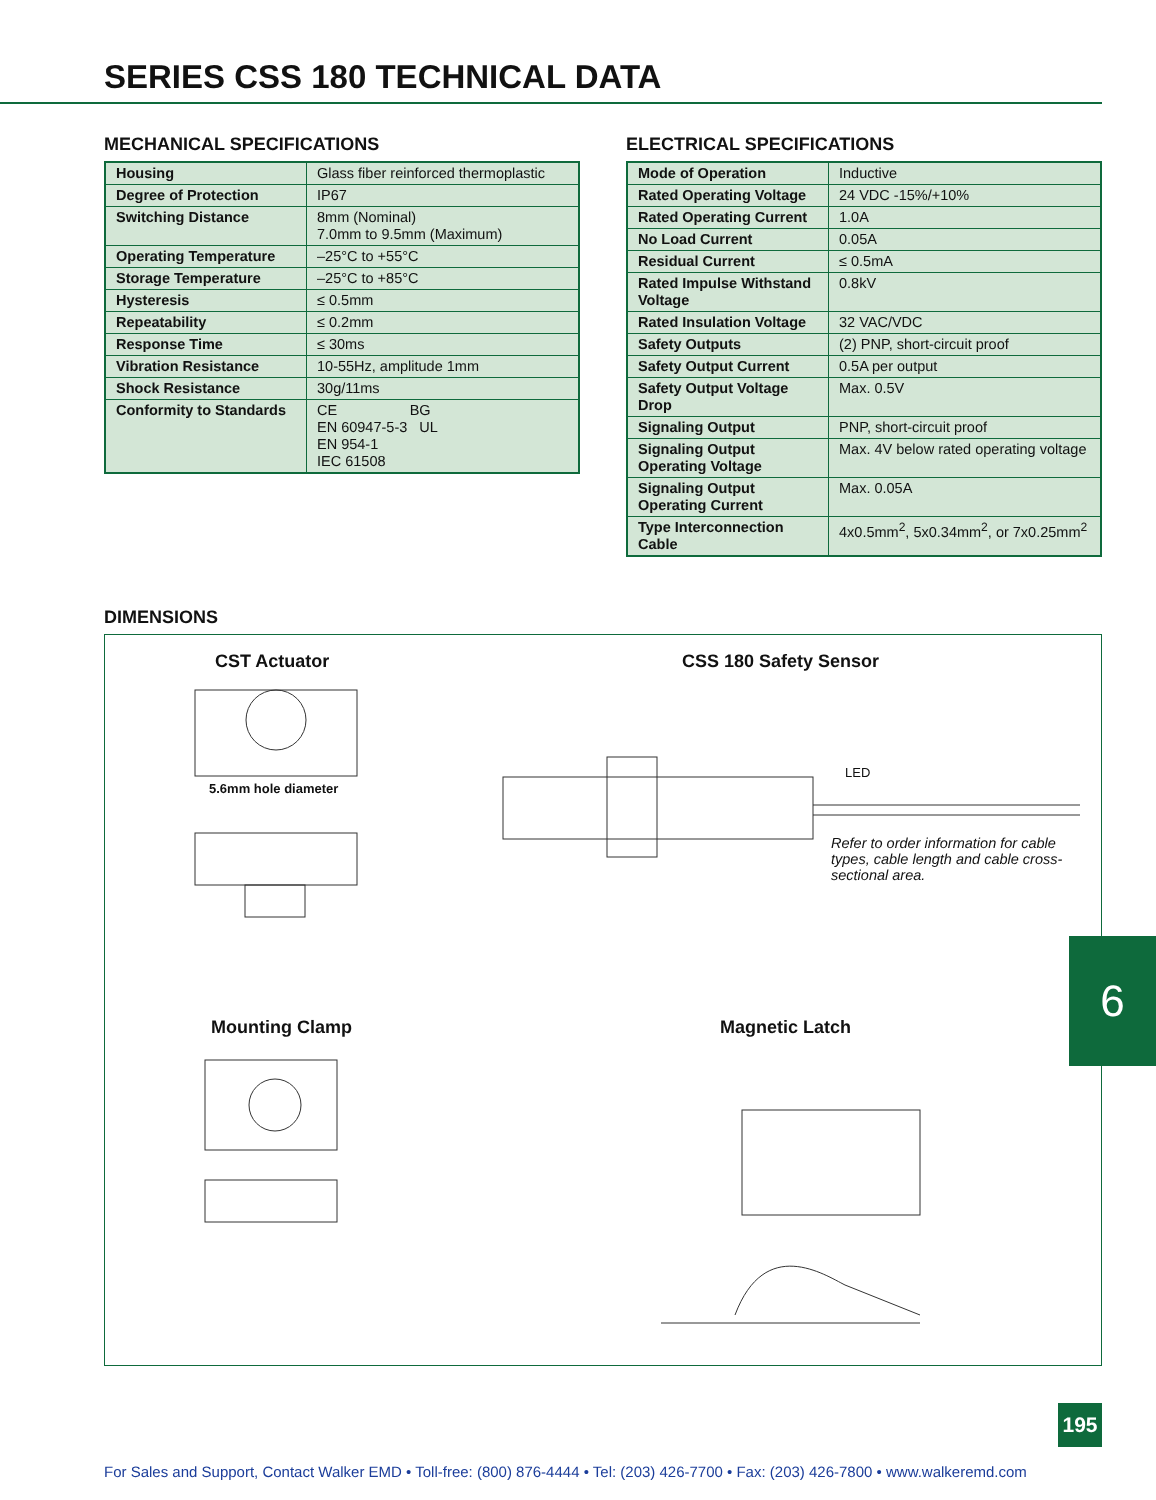SERIES CSS 180 TECHNICAL DATA
MECHANICAL SPECIFICATIONS
| Housing | Glass fiber reinforced thermoplastic |
| Degree of Protection | IP67 |
| Switching Distance | 8mm (Nominal) 7.0mm to 9.5mm (Maximum) |
| Operating Temperature | –25°C to +55°C |
| Storage Temperature | –25°C to +85°C |
| Hysteresis | ≤ 0.5mm |
| Repeatability | ≤ 0.2mm |
| Response Time | ≤ 30ms |
| Vibration Resistance | 10-55Hz, amplitude 1mm |
| Shock Resistance | 30g/11ms |
| Conformity to Standards | CE BG EN 60947-5-3 UL EN 954-1 IEC 61508 |
ELECTRICAL SPECIFICATIONS
| Mode of Operation | Inductive |
| Rated Operating Voltage | 24 VDC -15%/+10% |
| Rated Operating Current | 1.0A |
| No Load Current | 0.05A |
| Residual Current | ≤ 0.5mA |
| Rated Impulse Withstand Voltage | 0.8kV |
| Rated Insulation Voltage | 32 VAC/VDC |
| Safety Outputs | (2) PNP, short-circuit proof |
| Safety Output Current | 0.5A per output |
| Safety Output Voltage Drop | Max. 0.5V |
| Signaling Output | PNP, short-circuit proof |
| Signaling Output Operating Voltage | Max. 4V below rated operating voltage |
| Signaling Output Operating Current | Max. 0.05A |
| Type Interconnection Cable | 4x0.5mm<sup>2</sup>, 5x0.34mm<sup>2</sup>, or 7x0.25mm<sup>2</sup> |
DIMENSIONS
CST Actuator
5.6mm hole diameter
CSS 180 Safety Sensor
LED
Refer to order information for cable types, cable length and cable cross-sectional area.
Mounting Clamp Magnetic Latch
6
195
For Sales and Support, Contact Walker EMD • Toll-free: (800) 876-4444 • Tel: (203) 426-7700 • Fax: (203) 426-7800 • www.walkeremd.com